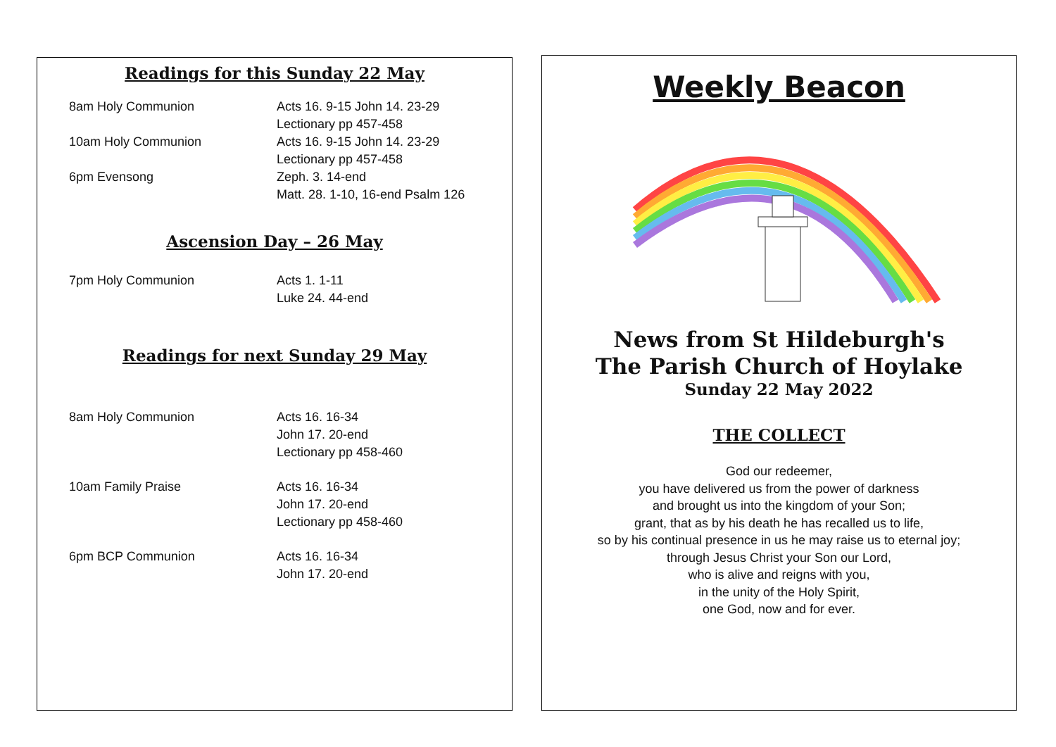Readings for this Sunday 22 May
8am Holy Communion Acts 16. 9-15 John 14. 23-29
Lectionary pp 457-458
10am Holy Communion Acts 16. 9-15 John 14. 23-29
Lectionary pp 457-458
6pm Evensong Zeph. 3. 14-end
Matt. 28. 1-10, 16-end Psalm 126
Ascension Day – 26 May
7pm Holy Communion Acts 1. 1-11
Luke 24. 44-end
Readings for next Sunday 29 May
8am Holy Communion Acts 16. 16-34
John 17. 20-end
Lectionary pp 458-460
10am Family Praise Acts 16. 16-34
John 17. 20-end
Lectionary pp 458-460
6pm BCP Communion Acts 16. 16-34
John 17. 20-end
Weekly Beacon
News from St Hildeburgh's
The Parish Church of Hoylake
Sunday 22 May 2022
THE COLLECT
God our redeemer,
you have delivered us from the power of darkness
and brought us into the kingdom of your Son;
grant, that as by his death he has recalled us to life,
so by his continual presence in us he may raise us to eternal joy;
through Jesus Christ your Son our Lord,
who is alive and reigns with you,
in the unity of the Holy Spirit,
one God, now and for ever.